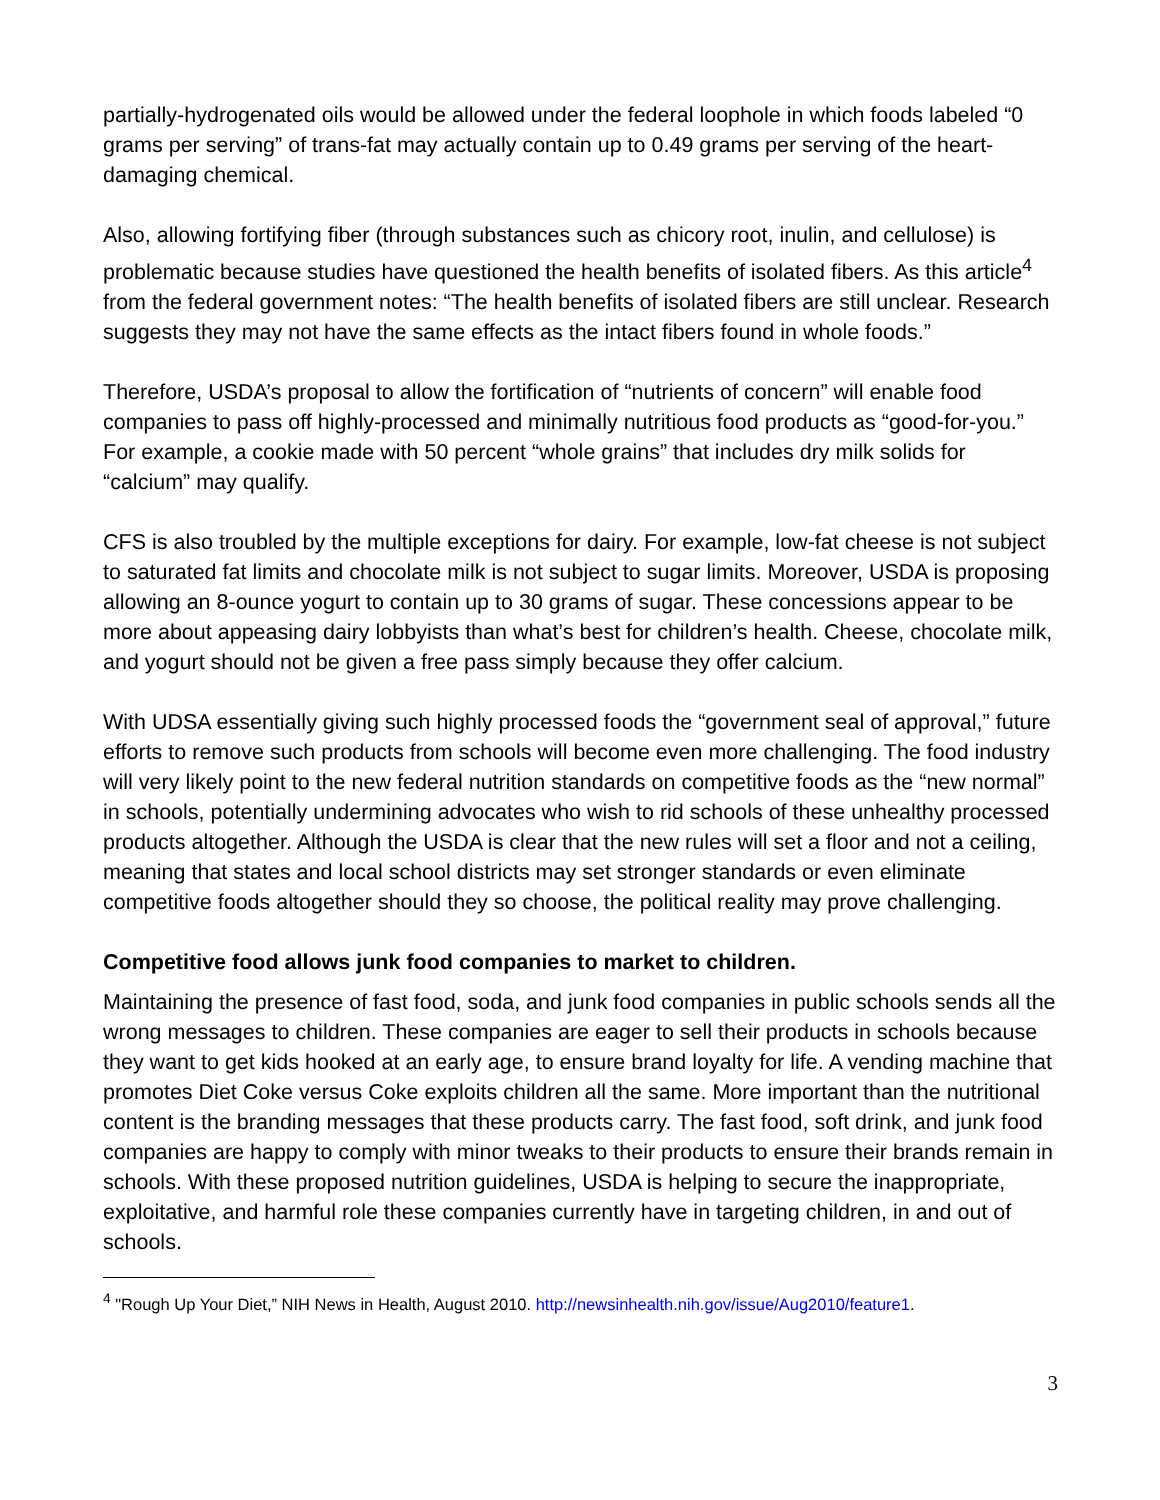partially-hydrogenated oils would be allowed under the federal loophole in which foods labeled “0 grams per serving” of trans-fat may actually contain up to 0.49 grams per serving of the heart-damaging chemical.
Also, allowing fortifying fiber (through substances such as chicory root, inulin, and cellulose) is problematic because studies have questioned the health benefits of isolated fibers. As this article<sup>4</sup> from the federal government notes: “The health benefits of isolated fibers are still unclear. Research suggests they may not have the same effects as the intact fibers found in whole foods.”
Therefore, USDA’s proposal to allow the fortification of “nutrients of concern” will enable food companies to pass off highly-processed and minimally nutritious food products as “good-for-you.” For example, a cookie made with 50 percent “whole grains” that includes dry milk solids for “calcium” may qualify.
CFS is also troubled by the multiple exceptions for dairy. For example, low-fat cheese is not subject to saturated fat limits and chocolate milk is not subject to sugar limits. Moreover, USDA is proposing allowing an 8-ounce yogurt to contain up to 30 grams of sugar. These concessions appear to be more about appeasing dairy lobbyists than what’s best for children’s health. Cheese, chocolate milk, and yogurt should not be given a free pass simply because they offer calcium.
With UDSA essentially giving such highly processed foods the “government seal of approval,” future efforts to remove such products from schools will become even more challenging. The food industry will very likely point to the new federal nutrition standards on competitive foods as the “new normal” in schools, potentially undermining advocates who wish to rid schools of these unhealthy processed products altogether. Although the USDA is clear that the new rules will set a floor and not a ceiling, meaning that states and local school districts may set stronger standards or even eliminate competitive foods altogether should they so choose, the political reality may prove challenging.
Competitive food allows junk food companies to market to children.
Maintaining the presence of fast food, soda, and junk food companies in public schools sends all the wrong messages to children. These companies are eager to sell their products in schools because they want to get kids hooked at an early age, to ensure brand loyalty for life. A vending machine that promotes Diet Coke versus Coke exploits children all the same. More important than the nutritional content is the branding messages that these products carry. The fast food, soft drink, and junk food companies are happy to comply with minor tweaks to their products to ensure their brands remain in schools. With these proposed nutrition guidelines, USDA is helping to secure the inappropriate, exploitative, and harmful role these companies currently have in targeting children, in and out of schools.
<sup>4</sup> "Rough Up Your Diet,” NIH News in Health, August 2010. http://newsinhealth.nih.gov/issue/Aug2010/feature1.
3